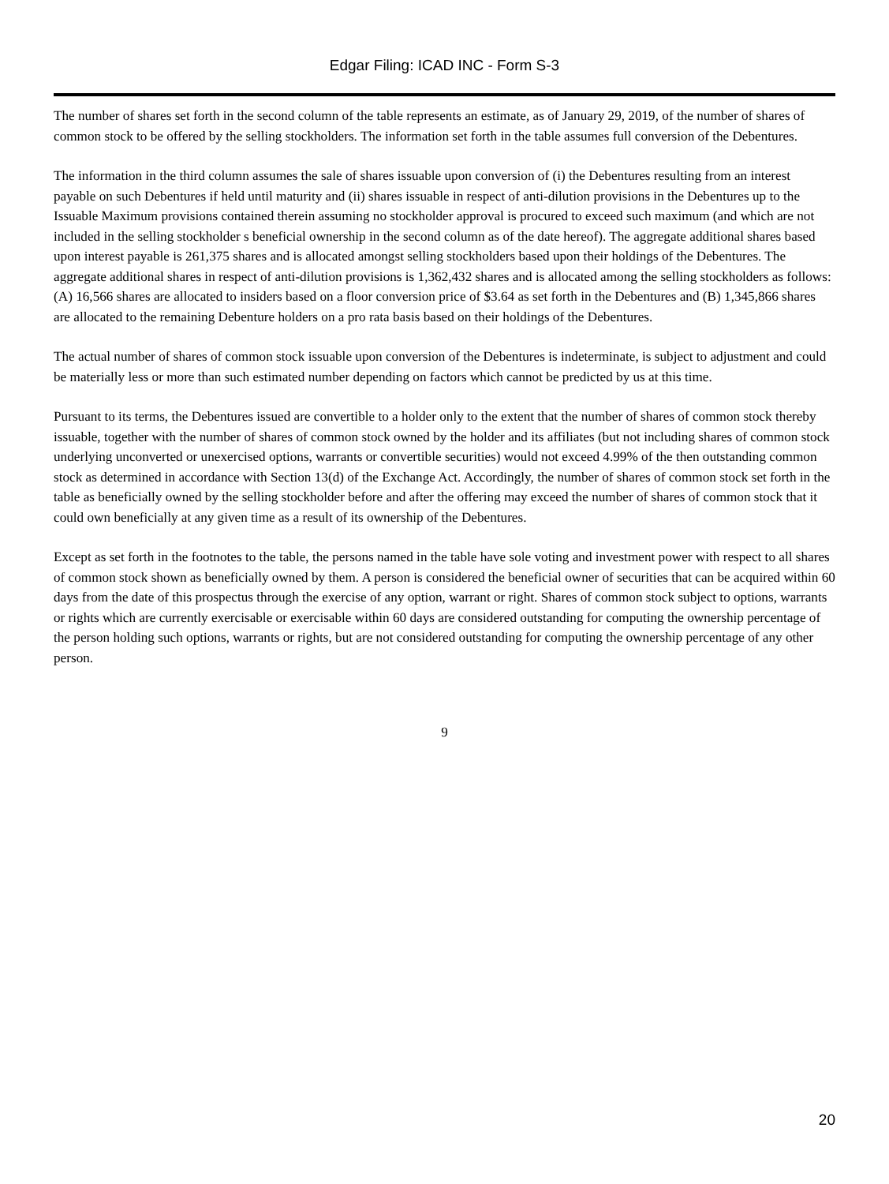Edgar Filing: ICAD INC - Form S-3
The number of shares set forth in the second column of the table represents an estimate, as of January 29, 2019, of the number of shares of common stock to be offered by the selling stockholders. The information set forth in the table assumes full conversion of the Debentures.
The information in the third column assumes the sale of shares issuable upon conversion of (i) the Debentures resulting from an interest payable on such Debentures if held until maturity and (ii) shares issuable in respect of anti-dilution provisions in the Debentures up to the Issuable Maximum provisions contained therein assuming no stockholder approval is procured to exceed such maximum (and which are not included in the selling stockholder s beneficial ownership in the second column as of the date hereof). The aggregate additional shares based upon interest payable is 261,375 shares and is allocated amongst selling stockholders based upon their holdings of the Debentures. The aggregate additional shares in respect of anti-dilution provisions is 1,362,432 shares and is allocated among the selling stockholders as follows: (A) 16,566 shares are allocated to insiders based on a floor conversion price of $3.64 as set forth in the Debentures and (B) 1,345,866 shares are allocated to the remaining Debenture holders on a pro rata basis based on their holdings of the Debentures.
The actual number of shares of common stock issuable upon conversion of the Debentures is indeterminate, is subject to adjustment and could be materially less or more than such estimated number depending on factors which cannot be predicted by us at this time.
Pursuant to its terms, the Debentures issued are convertible to a holder only to the extent that the number of shares of common stock thereby issuable, together with the number of shares of common stock owned by the holder and its affiliates (but not including shares of common stock underlying unconverted or unexercised options, warrants or convertible securities) would not exceed 4.99% of the then outstanding common stock as determined in accordance with Section 13(d) of the Exchange Act. Accordingly, the number of shares of common stock set forth in the table as beneficially owned by the selling stockholder before and after the offering may exceed the number of shares of common stock that it could own beneficially at any given time as a result of its ownership of the Debentures.
Except as set forth in the footnotes to the table, the persons named in the table have sole voting and investment power with respect to all shares of common stock shown as beneficially owned by them. A person is considered the beneficial owner of securities that can be acquired within 60 days from the date of this prospectus through the exercise of any option, warrant or right. Shares of common stock subject to options, warrants or rights which are currently exercisable or exercisable within 60 days are considered outstanding for computing the ownership percentage of the person holding such options, warrants or rights, but are not considered outstanding for computing the ownership percentage of any other person.
9
20